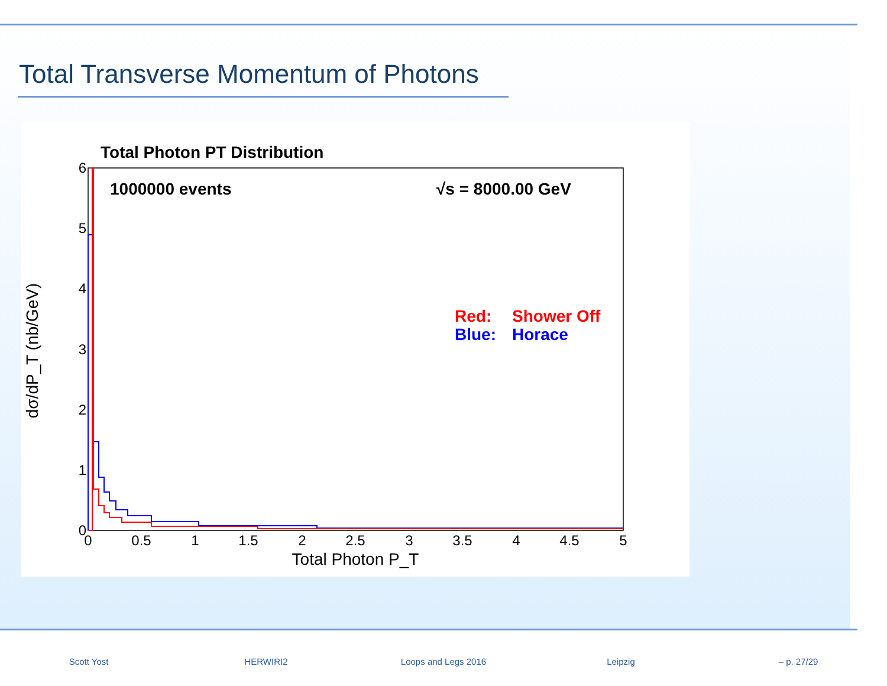Total Transverse Momentum of Photons
Total Photon PT Distribution
1000000 events
√s = 8000.00 GeV
Red:
Shower Off
Blue:
Horace
0
0.5
1
1.5
2
2.5
3
3.5
4
4.5
5
0
1
2
3
4
5
6
Total Photon P_T
dσ/dP_T (nb/GeV)
Scott Yost HERWIRI2 Loops and Legs 2016 Leipzig – p. 27/29